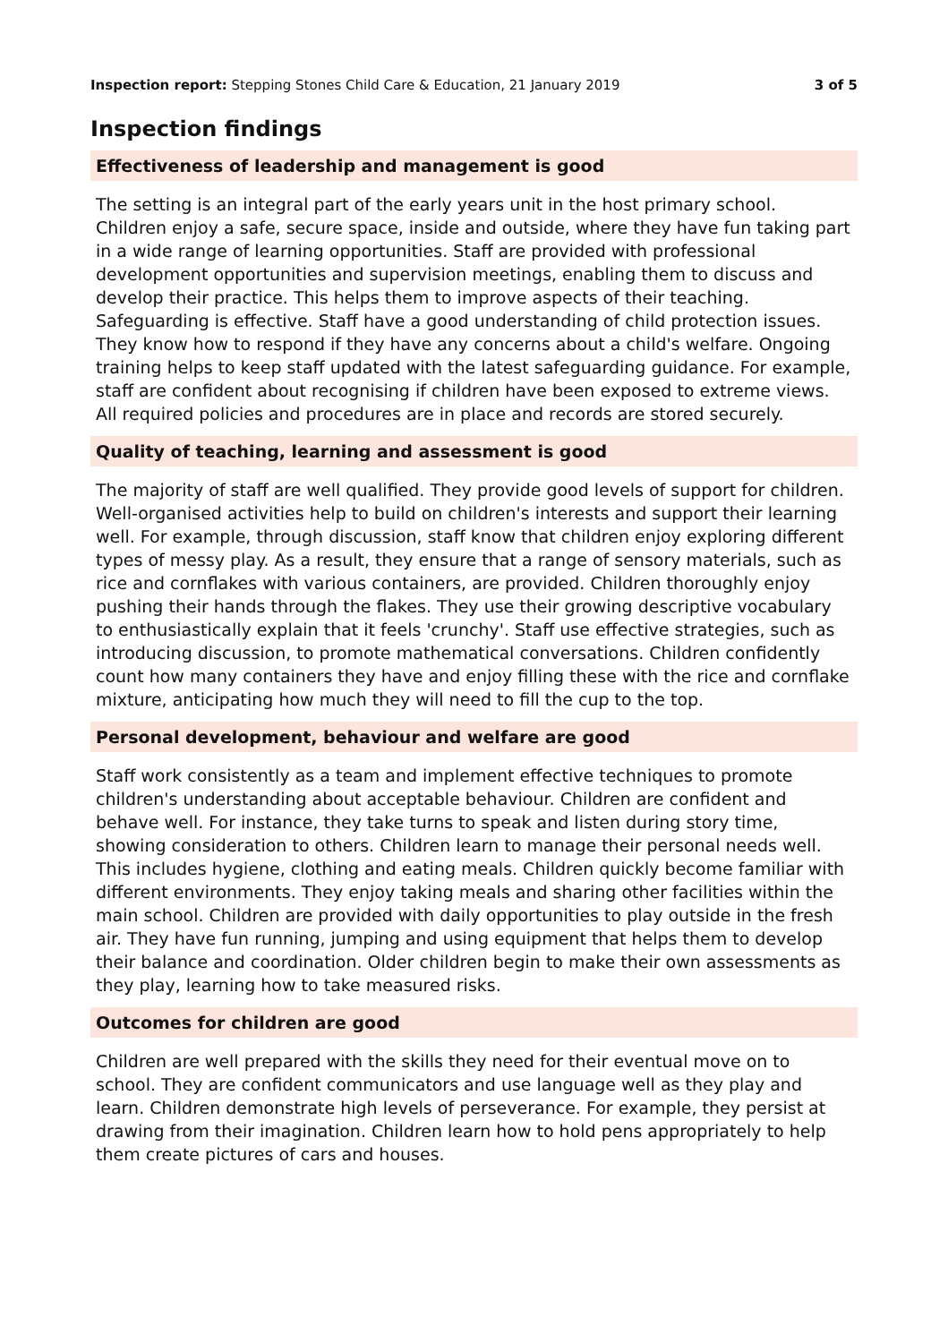Inspection report: Stepping Stones Child Care & Education, 21 January 2019
3 of 5
Inspection findings
Effectiveness of leadership and management is good
The setting is an integral part of the early years unit in the host primary school. Children enjoy a safe, secure space, inside and outside, where they have fun taking part in a wide range of learning opportunities. Staff are provided with professional development opportunities and supervision meetings, enabling them to discuss and develop their practice. This helps them to improve aspects of their teaching. Safeguarding is effective. Staff have a good understanding of child protection issues. They know how to respond if they have any concerns about a child's welfare. Ongoing training helps to keep staff updated with the latest safeguarding guidance. For example, staff are confident about recognising if children have been exposed to extreme views. All required policies and procedures are in place and records are stored securely.
Quality of teaching, learning and assessment is good
The majority of staff are well qualified. They provide good levels of support for children. Well-organised activities help to build on children's interests and support their learning well. For example, through discussion, staff know that children enjoy exploring different types of messy play. As a result, they ensure that a range of sensory materials, such as rice and cornflakes with various containers, are provided. Children thoroughly enjoy pushing their hands through the flakes. They use their growing descriptive vocabulary to enthusiastically explain that it feels 'crunchy'. Staff use effective strategies, such as introducing discussion, to promote mathematical conversations. Children confidently count how many containers they have and enjoy filling these with the rice and cornflake mixture, anticipating how much they will need to fill the cup to the top.
Personal development, behaviour and welfare are good
Staff work consistently as a team and implement effective techniques to promote children's understanding about acceptable behaviour. Children are confident and behave well. For instance, they take turns to speak and listen during story time, showing consideration to others. Children learn to manage their personal needs well. This includes hygiene, clothing and eating meals. Children quickly become familiar with different environments. They enjoy taking meals and sharing other facilities within the main school. Children are provided with daily opportunities to play outside in the fresh air. They have fun running, jumping and using equipment that helps them to develop their balance and coordination. Older children begin to make their own assessments as they play, learning how to take measured risks.
Outcomes for children are good
Children are well prepared with the skills they need for their eventual move on to school. They are confident communicators and use language well as they play and learn. Children demonstrate high levels of perseverance. For example, they persist at drawing from their imagination. Children learn how to hold pens appropriately to help them create pictures of cars and houses.